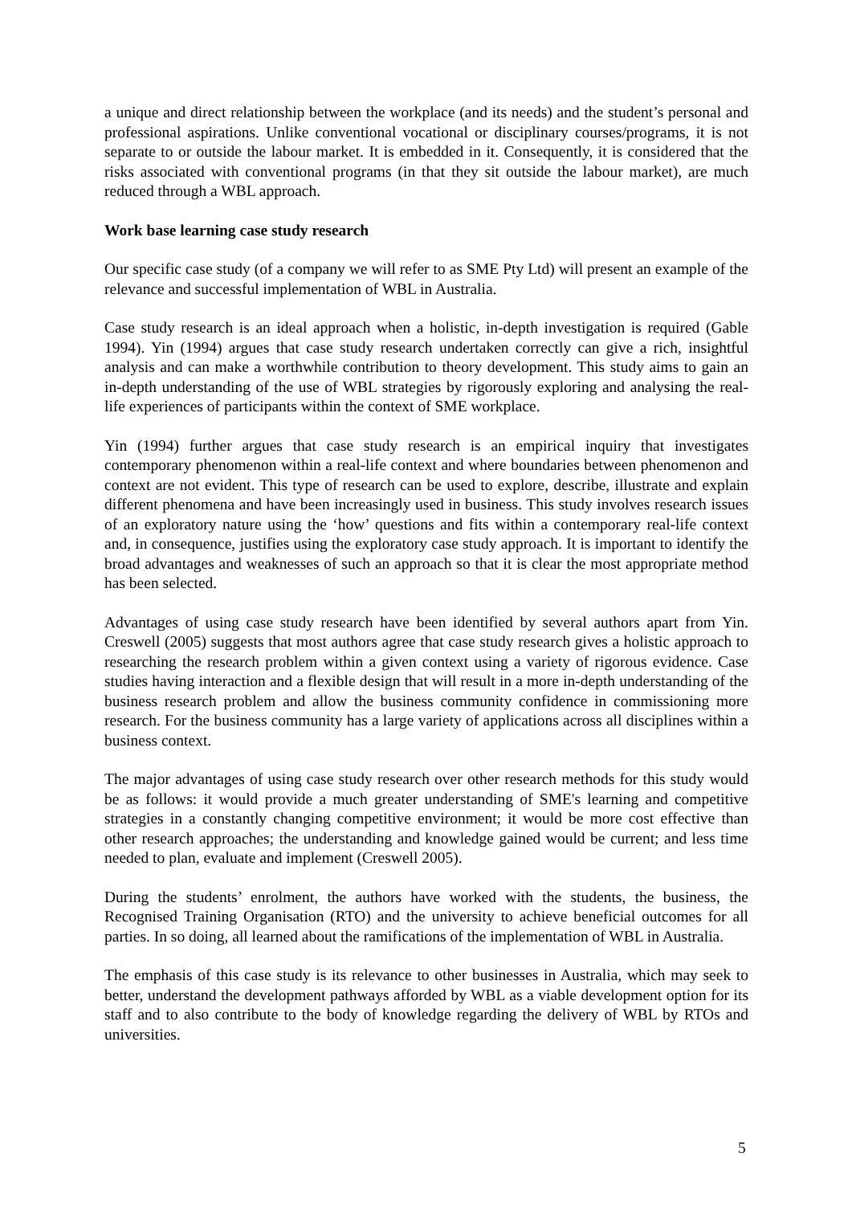a unique and direct relationship between the workplace (and its needs) and the student’s personal and professional aspirations. Unlike conventional vocational or disciplinary courses/programs, it is not separate to or outside the labour market. It is embedded in it. Consequently, it is considered that the risks associated with conventional programs (in that they sit outside the labour market), are much reduced through a WBL approach.
Work base learning case study research
Our specific case study (of a company we will refer to as SME Pty Ltd) will present an example of the relevance and successful implementation of WBL in Australia.
Case study research is an ideal approach when a holistic, in-depth investigation is required (Gable 1994). Yin (1994) argues that case study research undertaken correctly can give a rich, insightful analysis and can make a worthwhile contribution to theory development. This study aims to gain an in-depth understanding of the use of WBL strategies by rigorously exploring and analysing the real-life experiences of participants within the context of SME workplace.
Yin (1994) further argues that case study research is an empirical inquiry that investigates contemporary phenomenon within a real-life context and where boundaries between phenomenon and context are not evident. This type of research can be used to explore, describe, illustrate and explain different phenomena and have been increasingly used in business. This study involves research issues of an exploratory nature using the ‘how’ questions and fits within a contemporary real-life context and, in consequence, justifies using the exploratory case study approach. It is important to identify the broad advantages and weaknesses of such an approach so that it is clear the most appropriate method has been selected.
Advantages of using case study research have been identified by several authors apart from Yin. Creswell (2005) suggests that most authors agree that case study research gives a holistic approach to researching the research problem within a given context using a variety of rigorous evidence. Case studies having interaction and a flexible design that will result in a more in-depth understanding of the business research problem and allow the business community confidence in commissioning more research. For the business community has a large variety of applications across all disciplines within a business context.
The major advantages of using case study research over other research methods for this study would be as follows: it would provide a much greater understanding of SME's learning and competitive strategies in a constantly changing competitive environment; it would be more cost effective than other research approaches; the understanding and knowledge gained would be current; and less time needed to plan, evaluate and implement (Creswell 2005).
During the students’ enrolment, the authors have worked with the students, the business, the Recognised Training Organisation (RTO) and the university to achieve beneficial outcomes for all parties. In so doing, all learned about the ramifications of the implementation of WBL in Australia.
The emphasis of this case study is its relevance to other businesses in Australia, which may seek to better, understand the development pathways afforded by WBL as a viable development option for its staff and to also contribute to the body of knowledge regarding the delivery of WBL by RTOs and universities.
5